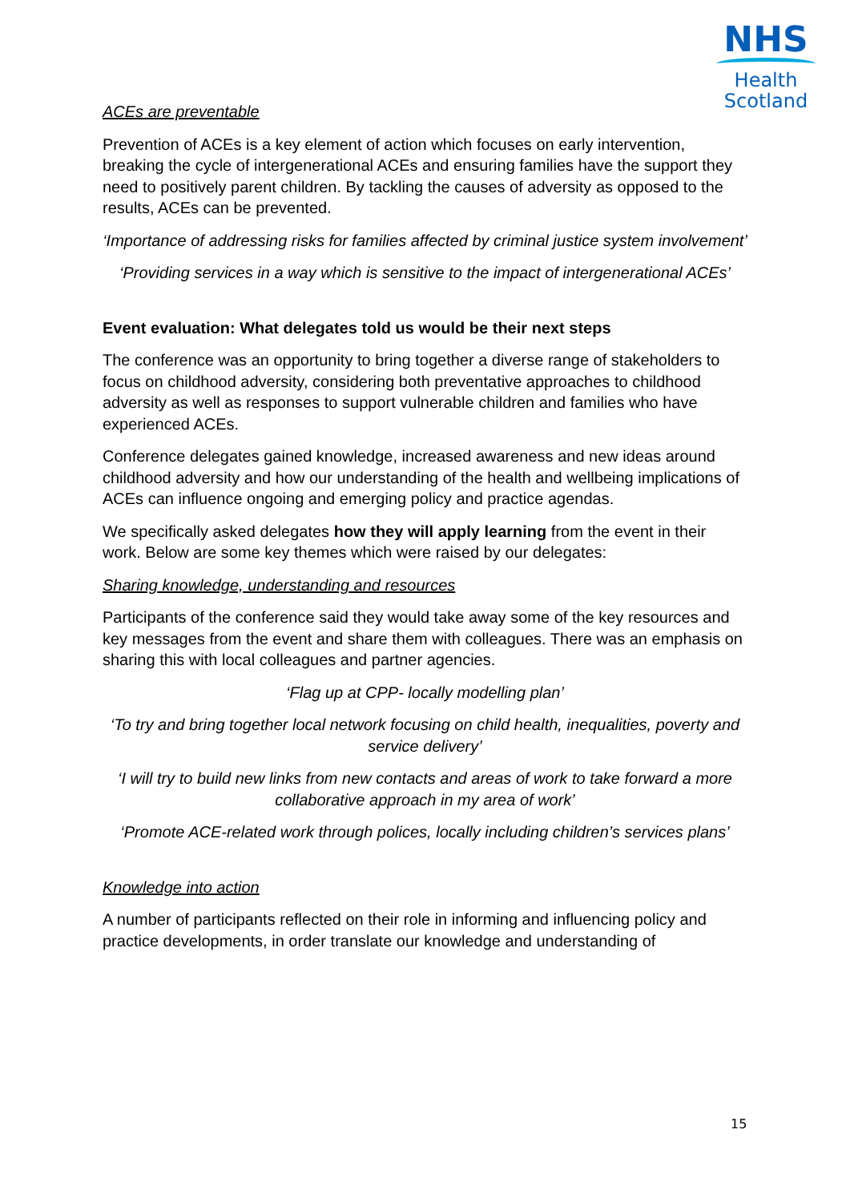NHS
Health
Scotland
ACEs are preventable
Prevention of ACEs is a key element of action which focuses on early intervention, breaking the cycle of intergenerational ACEs and ensuring families have the support they need to positively parent children. By tackling the causes of adversity as opposed to the results, ACEs can be prevented.
‘Importance of addressing risks for families affected by criminal justice system involvement’
‘Providing services in a way which is sensitive to the impact of intergenerational ACEs’
Event evaluation: What delegates told us would be their next steps
The conference was an opportunity to bring together a diverse range of stakeholders to focus on childhood adversity, considering both preventative approaches to childhood adversity as well as responses to support vulnerable children and families who have experienced ACEs.
Conference delegates gained knowledge, increased awareness and new ideas around childhood adversity and how our understanding of the health and wellbeing implications of ACEs can influence ongoing and emerging policy and practice agendas.
We specifically asked delegates how they will apply learning from the event in their work. Below are some key themes which were raised by our delegates:
Sharing knowledge, understanding and resources
Participants of the conference said they would take away some of the key resources and key messages from the event and share them with colleagues. There was an emphasis on sharing this with local colleagues and partner agencies.
‘Flag up at CPP- locally modelling plan’
‘To try and bring together local network focusing on child health, inequalities, poverty and service delivery’
‘I will try to build new links from new contacts and areas of work to take forward a more collaborative approach in my area of work’
‘Promote ACE-related work through polices, locally including children’s services plans’
Knowledge into action
A number of participants reflected on their role in informing and influencing policy and practice developments, in order translate our knowledge and understanding of
15